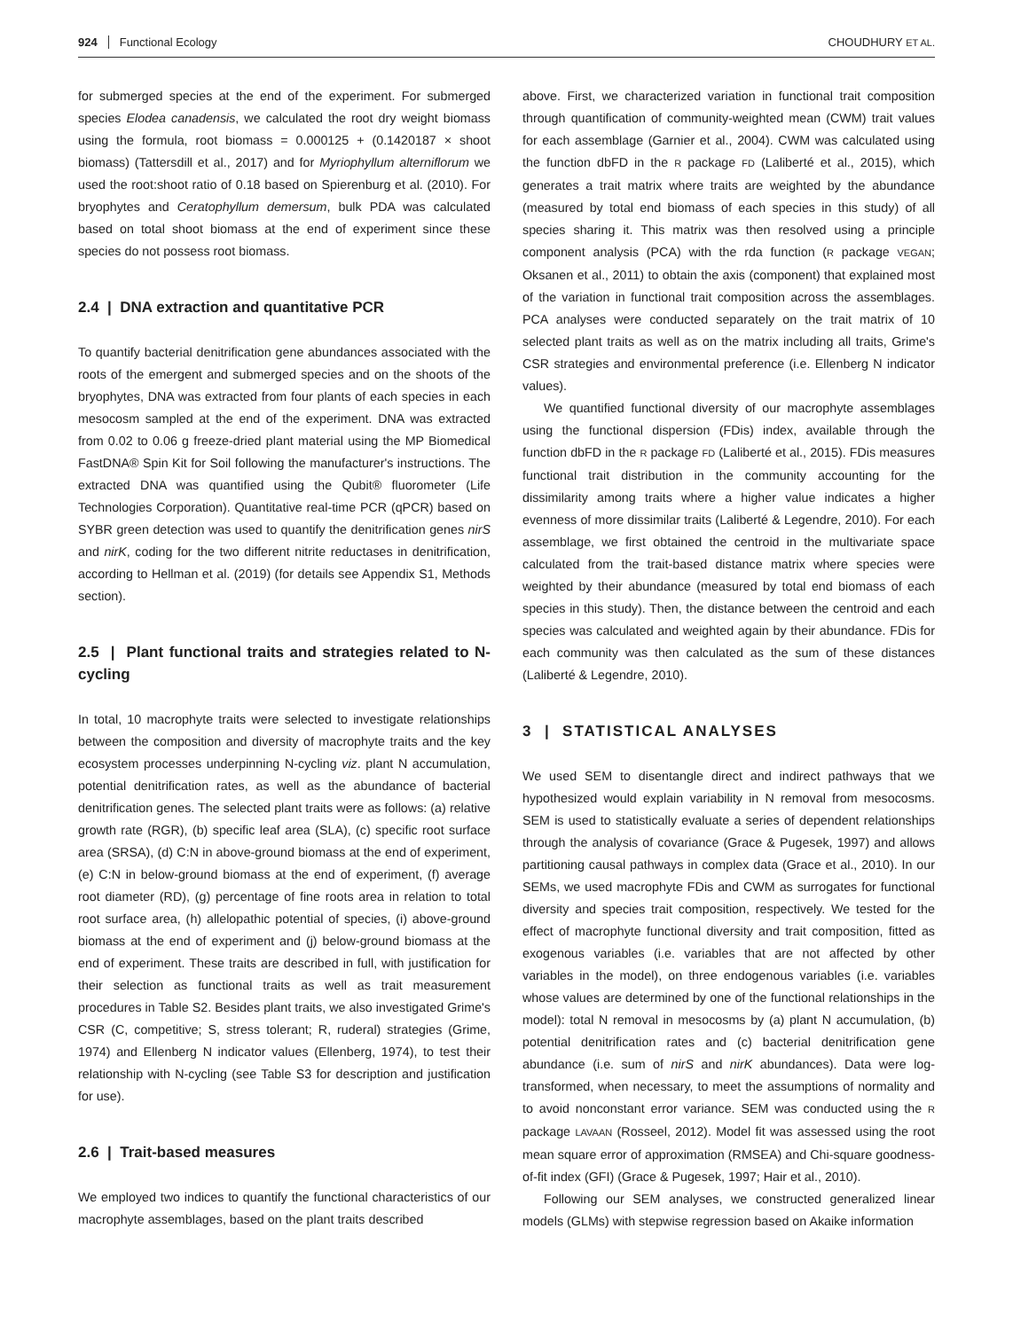924 Functional Ecology CHOUDHURY ET AL.
for submerged species at the end of the experiment. For submerged species Elodea canadensis, we calculated the root dry weight biomass using the formula, root biomass = 0.000125 + (0.1420187 × shoot biomass) (Tattersdill et al., 2017) and for Myriophyllum alterniflorum we used the root:shoot ratio of 0.18 based on Spierenburg et al. (2010). For bryophytes and Ceratophyllum demersum, bulk PDA was calculated based on total shoot biomass at the end of experiment since these species do not possess root biomass.
2.4 | DNA extraction and quantitative PCR
To quantify bacterial denitrification gene abundances associated with the roots of the emergent and submerged species and on the shoots of the bryophytes, DNA was extracted from four plants of each species in each mesocosm sampled at the end of the experiment. DNA was extracted from 0.02 to 0.06 g freeze-dried plant material using the MP Biomedical FastDNA® Spin Kit for Soil following the manufacturer's instructions. The extracted DNA was quantified using the Qubit® fluorometer (Life Technologies Corporation). Quantitative real-time PCR (qPCR) based on SYBR green detection was used to quantify the denitrification genes nirS and nirK, coding for the two different nitrite reductases in denitrification, according to Hellman et al. (2019) (for details see Appendix S1, Methods section).
2.5 | Plant functional traits and strategies related to N-cycling
In total, 10 macrophyte traits were selected to investigate relationships between the composition and diversity of macrophyte traits and the key ecosystem processes underpinning N-cycling viz. plant N accumulation, potential denitrification rates, as well as the abundance of bacterial denitrification genes. The selected plant traits were as follows: (a) relative growth rate (RGR), (b) specific leaf area (SLA), (c) specific root surface area (SRSA), (d) C:N in above-ground biomass at the end of experiment, (e) C:N in below-ground biomass at the end of experiment, (f) average root diameter (RD), (g) percentage of fine roots area in relation to total root surface area, (h) allelopathic potential of species, (i) above-ground biomass at the end of experiment and (j) below-ground biomass at the end of experiment. These traits are described in full, with justification for their selection as functional traits as well as trait measurement procedures in Table S2. Besides plant traits, we also investigated Grime's CSR (C, competitive; S, stress tolerant; R, ruderal) strategies (Grime, 1974) and Ellenberg N indicator values (Ellenberg, 1974), to test their relationship with N-cycling (see Table S3 for description and justification for use).
2.6 | Trait-based measures
We employed two indices to quantify the functional characteristics of our macrophyte assemblages, based on the plant traits described
above. First, we characterized variation in functional trait composition through quantification of community-weighted mean (CWM) trait values for each assemblage (Garnier et al., 2004). CWM was calculated using the function dbFD in the R package FD (Laliberté et al., 2015), which generates a trait matrix where traits are weighted by the abundance (measured by total end biomass of each species in this study) of all species sharing it. This matrix was then resolved using a principle component analysis (PCA) with the rda function (R package VEGAN; Oksanen et al., 2011) to obtain the axis (component) that explained most of the variation in functional trait composition across the assemblages. PCA analyses were conducted separately on the trait matrix of 10 selected plant traits as well as on the matrix including all traits, Grime's CSR strategies and environmental preference (i.e. Ellenberg N indicator values).
We quantified functional diversity of our macrophyte assemblages using the functional dispersion (FDis) index, available through the function dbFD in the R package FD (Laliberté et al., 2015). FDis measures functional trait distribution in the community accounting for the dissimilarity among traits where a higher value indicates a higher evenness of more dissimilar traits (Laliberté & Legendre, 2010). For each assemblage, we first obtained the centroid in the multivariate space calculated from the trait-based distance matrix where species were weighted by their abundance (measured by total end biomass of each species in this study). Then, the distance between the centroid and each species was calculated and weighted again by their abundance. FDis for each community was then calculated as the sum of these distances (Laliberté & Legendre, 2010).
3 | STATISTICAL ANALYSES
We used SEM to disentangle direct and indirect pathways that we hypothesized would explain variability in N removal from mesocosms. SEM is used to statistically evaluate a series of dependent relationships through the analysis of covariance (Grace & Pugesek, 1997) and allows partitioning causal pathways in complex data (Grace et al., 2010). In our SEMs, we used macrophyte FDis and CWM as surrogates for functional diversity and species trait composition, respectively. We tested for the effect of macrophyte functional diversity and trait composition, fitted as exogenous variables (i.e. variables that are not affected by other variables in the model), on three endogenous variables (i.e. variables whose values are determined by one of the functional relationships in the model): total N removal in mesocosms by (a) plant N accumulation, (b) potential denitrification rates and (c) bacterial denitrification gene abundance (i.e. sum of nirS and nirK abundances). Data were log-transformed, when necessary, to meet the assumptions of normality and to avoid nonconstant error variance. SEM was conducted using the R package LAVAAN (Rosseel, 2012). Model fit was assessed using the root mean square error of approximation (RMSEA) and Chi-square goodness-of-fit index (GFI) (Grace & Pugesek, 1997; Hair et al., 2010).
Following our SEM analyses, we constructed generalized linear models (GLMs) with stepwise regression based on Akaike information